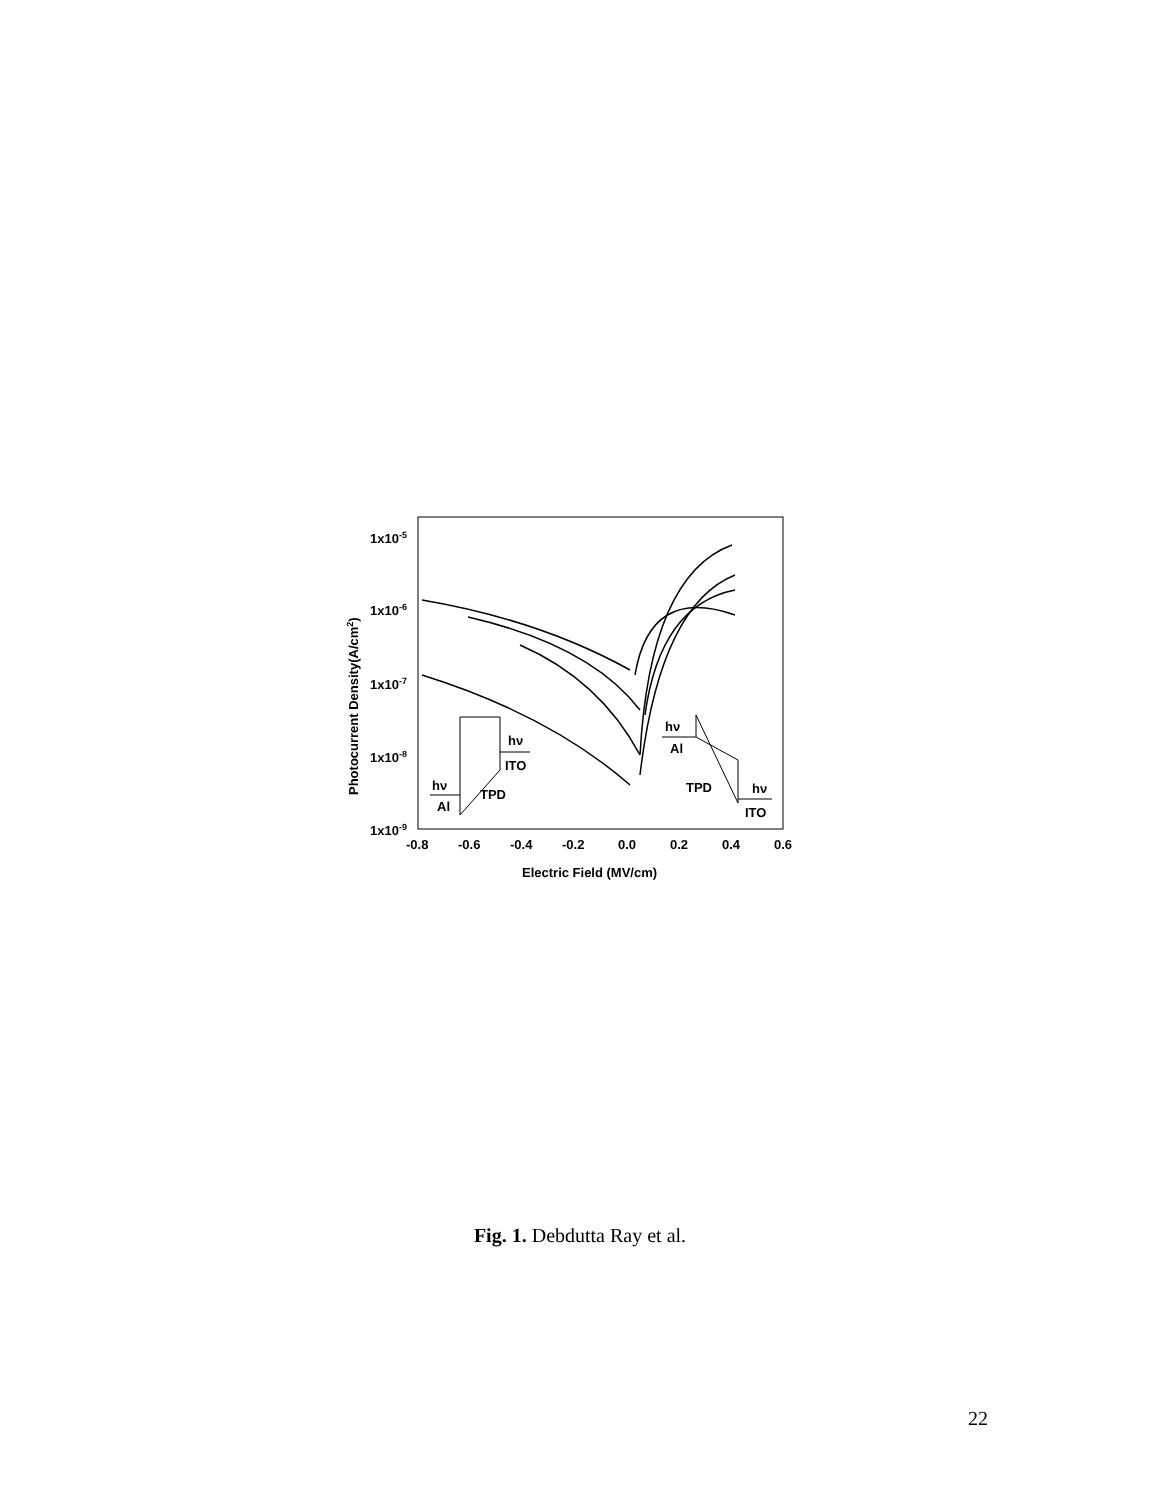Photocurrent Density(A/cm2)
1x10-5
1x10-6
1x10-7
1x10-8
1x10-9
-0.8
-0.6
-0.4
-0.2
0.0
0.2
0.4
0.6
Electric Field (MV/cm)
hν
Al
TPD
hν
ITO
hν
Al
TPD
hν
ITO
Fig. 1. Debdutta Ray et al.
22